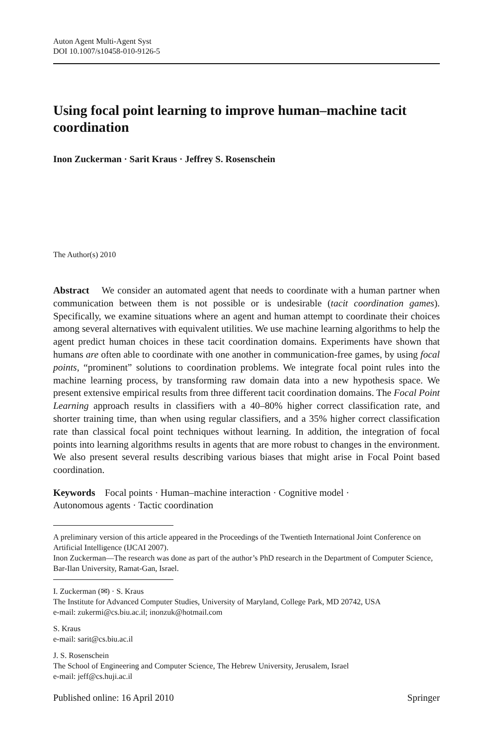Auton Agent Multi-Agent Syst
DOI 10.1007/s10458-010-9126-5
Using focal point learning to improve human–machine tacit coordination
Inon Zuckerman · Sarit Kraus · Jeffrey S. Rosenschein
The Author(s) 2010
Abstract We consider an automated agent that needs to coordinate with a human partner when communication between them is not possible or is undesirable (tacit coordination games). Specifically, we examine situations where an agent and human attempt to coordinate their choices among several alternatives with equivalent utilities. We use machine learning algorithms to help the agent predict human choices in these tacit coordination domains. Experiments have shown that humans are often able to coordinate with one another in communication-free games, by using focal points, “prominent” solutions to coordination problems. We integrate focal point rules into the machine learning process, by transforming raw domain data into a new hypothesis space. We present extensive empirical results from three different tacit coordination domains. The Focal Point Learning approach results in classifiers with a 40–80% higher correct classification rate, and shorter training time, than when using regular classifiers, and a 35% higher correct classification rate than classical focal point techniques without learning. In addition, the integration of focal points into learning algorithms results in agents that are more robust to changes in the environment. We also present several results describing various biases that might arise in Focal Point based coordination.
Keywords Focal points · Human–machine interaction · Cognitive model ·
Autonomous agents · Tactic coordination
A preliminary version of this article appeared in the Proceedings of the Twentieth International Joint Conference on Artificial Intelligence (IJCAI 2007).
Inon Zuckerman—The research was done as part of the author’s PhD research in the Department of Computer Science, Bar-Ilan University, Ramat-Gan, Israel.
I. Zuckerman (✉) · S. Kraus
The Institute for Advanced Computer Studies, University of Maryland, College Park, MD 20742, USA
e-mail: zukermi@cs.biu.ac.il; inonzuk@hotmail.com
S. Kraus
e-mail: sarit@cs.biu.ac.il
J. S. Rosenschein
The School of Engineering and Computer Science, The Hebrew University, Jerusalem, Israel
e-mail: jeff@cs.huji.ac.il
Published online: 16 April 2010 Springer